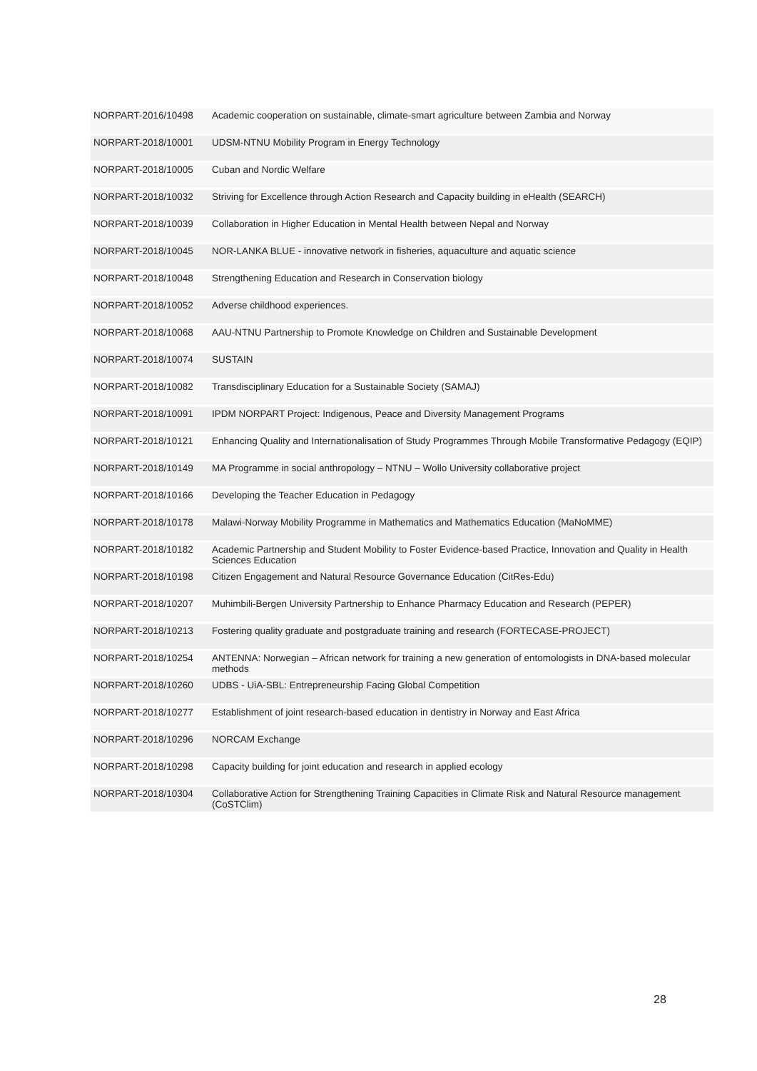| NORPART-2016/10498 | Academic cooperation on sustainable, climate-smart agriculture between Zambia and Norway |
| NORPART-2018/10001 | UDSM-NTNU Mobility Program in Energy Technology |
| NORPART-2018/10005 | Cuban and Nordic Welfare |
| NORPART-2018/10032 | Striving for Excellence through Action Research and Capacity building in eHealth (SEARCH) |
| NORPART-2018/10039 | Collaboration in Higher Education in Mental Health between Nepal and Norway |
| NORPART-2018/10045 | NOR-LANKA BLUE - innovative network in fisheries, aquaculture and aquatic science |
| NORPART-2018/10048 | Strengthening Education and Research in Conservation biology |
| NORPART-2018/10052 | Adverse childhood experiences. |
| NORPART-2018/10068 | AAU-NTNU Partnership to Promote Knowledge on Children and Sustainable Development |
| NORPART-2018/10074 | SUSTAIN |
| NORPART-2018/10082 | Transdisciplinary Education for a Sustainable Society (SAMAJ) |
| NORPART-2018/10091 | IPDM NORPART Project: Indigenous, Peace and Diversity Management Programs |
| NORPART-2018/10121 | Enhancing Quality and Internationalisation of Study Programmes Through Mobile Transformative Pedagogy (EQIP) |
| NORPART-2018/10149 | MA Programme in social anthropology – NTNU – Wollo University collaborative project |
| NORPART-2018/10166 | Developing the Teacher Education in Pedagogy |
| NORPART-2018/10178 | Malawi-Norway Mobility Programme in Mathematics and Mathematics Education (MaNoMME) |
| NORPART-2018/10182 | Academic Partnership and Student Mobility to Foster Evidence-based Practice, Innovation and Quality in Health Sciences Education |
| NORPART-2018/10198 | Citizen Engagement and Natural Resource Governance Education (CitRes-Edu) |
| NORPART-2018/10207 | Muhimbili-Bergen University Partnership to Enhance Pharmacy Education and Research (PEPER) |
| NORPART-2018/10213 | Fostering quality graduate and postgraduate training and research (FORTECASE-PROJECT) |
| NORPART-2018/10254 | ANTENNA: Norwegian – African network for training a new generation of entomologists in DNA-based molecular methods |
| NORPART-2018/10260 | UDBS - UiA-SBL: Entrepreneurship Facing Global Competition |
| NORPART-2018/10277 | Establishment of joint research-based education in dentistry in Norway and East Africa |
| NORPART-2018/10296 | NORCAM Exchange |
| NORPART-2018/10298 | Capacity building for joint education and research in applied ecology |
| NORPART-2018/10304 | Collaborative Action for Strengthening Training Capacities in Climate Risk and Natural Resource management (CoSTClim) |
28